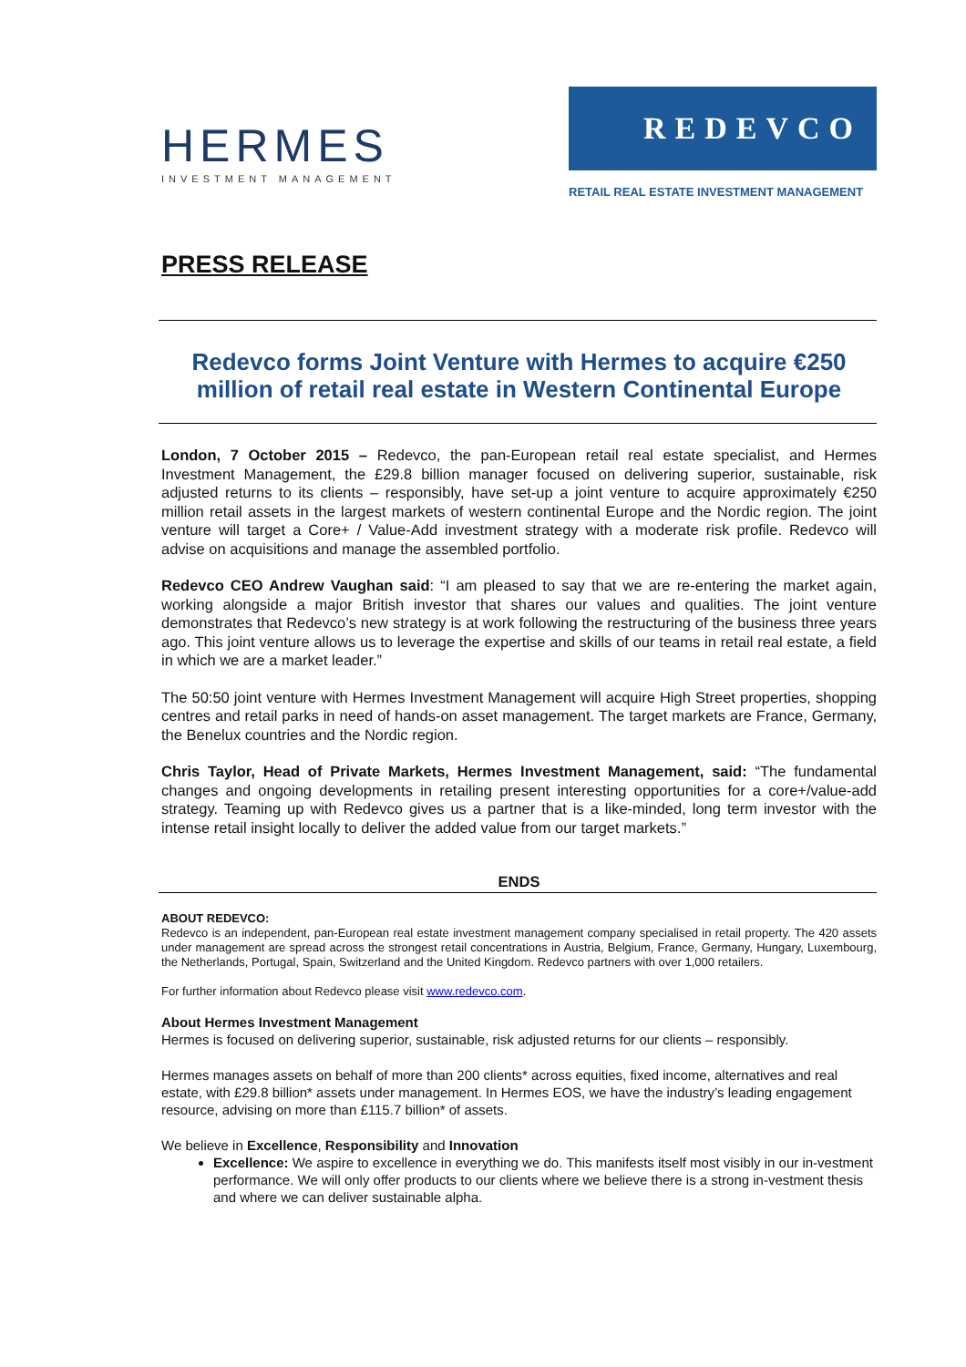HERMES
INVESTMENT MANAGEMENT
REDEVCO
RETAIL REAL ESTATE INVESTMENT MANAGEMENT
PRESS RELEASE
Redevco forms Joint Venture with Hermes to acquire €250 million of retail real estate in Western Continental Europe
London, 7 October 2015 – Redevco, the pan-European retail real estate specialist, and Hermes Investment Management, the £29.8 billion manager focused on delivering superior, sustainable, risk adjusted returns to its clients – responsibly, have set-up a joint venture to acquire approximately €250 million retail assets in the largest markets of western continental Europe and the Nordic region. The joint venture will target a Core+ / Value-Add investment strategy with a moderate risk profile. Redevco will advise on acquisitions and manage the assembled portfolio.
Redevco CEO Andrew Vaughan said: “I am pleased to say that we are re-entering the market again, working alongside a major British investor that shares our values and qualities. The joint venture demonstrates that Redevco’s new strategy is at work following the restructuring of the business three years ago. This joint venture allows us to leverage the expertise and skills of our teams in retail real estate, a field in which we are a market leader.”
The 50:50 joint venture with Hermes Investment Management will acquire High Street properties, shopping centres and retail parks in need of hands-on asset management. The target markets are France, Germany, the Benelux countries and the Nordic region.
Chris Taylor, Head of Private Markets, Hermes Investment Management, said: “The fundamental changes and ongoing developments in retailing present interesting opportunities for a core+/value-add strategy. Teaming up with Redevco gives us a partner that is a like-minded, long term investor with the intense retail insight locally to deliver the added value from our target markets.”
ENDS
ABOUT REDEVCO:
Redevco is an independent, pan-European real estate investment management company specialised in retail property. The 420 assets under management are spread across the strongest retail concentrations in Austria, Belgium, France, Germany, Hungary, Luxembourg, the Netherlands, Portugal, Spain, Switzerland and the United Kingdom. Redevco partners with over 1,000 retailers.
For further information about Redevco please visit www.redevco.com.
About Hermes Investment Management
Hermes is focused on delivering superior, sustainable, risk adjusted returns for our clients – responsibly.
Hermes manages assets on behalf of more than 200 clients* across equities, fixed income, alternatives and real estate, with £29.8 billion* assets under management. In Hermes EOS, we have the industry’s leading engagement resource, advising on more than £115.7 billion* of assets.
We believe in Excellence, Responsibility and Innovation
Excellence: We aspire to excellence in everything we do. This manifests itself most visibly in our in-vestment performance. We will only offer products to our clients where we believe there is a strong in-vestment thesis and where we can deliver sustainable alpha.